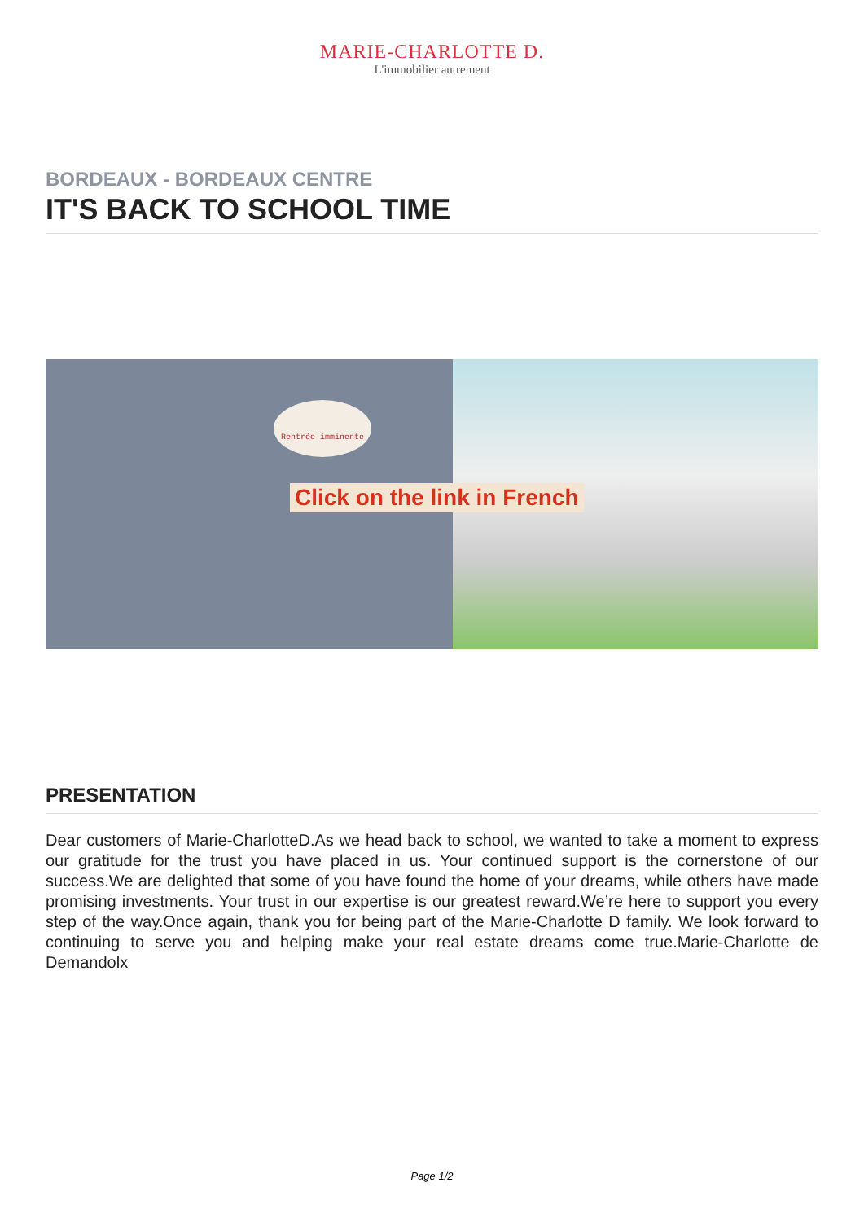MARIE-CHARLOTTE D.
L'immobilier autrement
BORDEAUX - BORDEAUX CENTRE
IT'S BACK TO SCHOOL TIME
Rentrée imminente
Click on the link in French
PRESENTATION
Dear customers of Marie-CharlotteD.As we head back to school, we wanted to take a moment to express our gratitude for the trust you have placed in us. Your continued support is the cornerstone of our success.We are delighted that some of you have found the home of your dreams, while others have made promising investments. Your trust in our expertise is our greatest reward.We’re here to support you every step of the way.Once again, thank you for being part of the Marie-Charlotte D family. We look forward to continuing to serve you and helping make your real estate dreams come true.Marie-Charlotte de Demandolx
Page 1/2